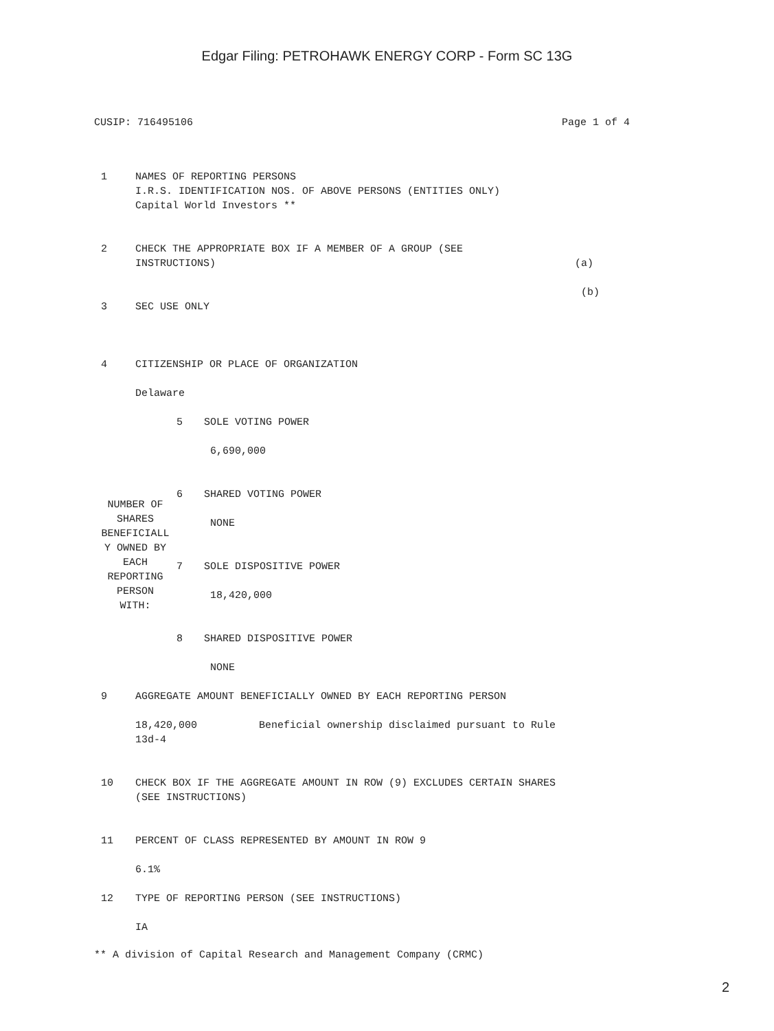Edgar Filing: PETROHAWK ENERGY CORP - Form SC 13G
CUSIP: 716495106 Page 1 of 4
| 1 | NAMES OF REPORTING PERSONS I.R.S. IDENTIFICATION NOS. OF ABOVE PERSONS (ENTITIES ONLY) Capital World Investors ** | |
| 2 | CHECK THE APPROPRIATE BOX IF A MEMBER OF A GROUP (SEE INSTRUCTIONS) | (a) (b) |
| 3 | SEC USE ONLY | |
| 4 | CITIZENSHIP OR PLACE OF ORGANIZATION Delaware | |
| NUMBER OF SHARES BENEFICIALL Y OWNED BY EACH REPORTING PERSON WITH: | 5 | SOLE VOTING POWER 6,690,000 |
| | 6 | SHARED VOTING POWER NONE |
| | 7 | SOLE DISPOSITIVE POWER 18,420,000 |
| | 8 | SHARED DISPOSITIVE POWER NONE |
| 9 | AGGREGATE AMOUNT BENEFICIALLY OWNED BY EACH REPORTING PERSON 18,420,000 Beneficial ownership disclaimed pursuant to Rule 13d-4 |
| 10 | CHECK BOX IF THE AGGREGATE AMOUNT IN ROW (9) EXCLUDES CERTAIN SHARES (SEE INSTRUCTIONS) |
| 11 | PERCENT OF CLASS REPRESENTED BY AMOUNT IN ROW 9 6.1% |
| 12 | TYPE OF REPORTING PERSON (SEE INSTRUCTIONS) IA |
** A division of Capital Research and Management Company (CRMC)
2